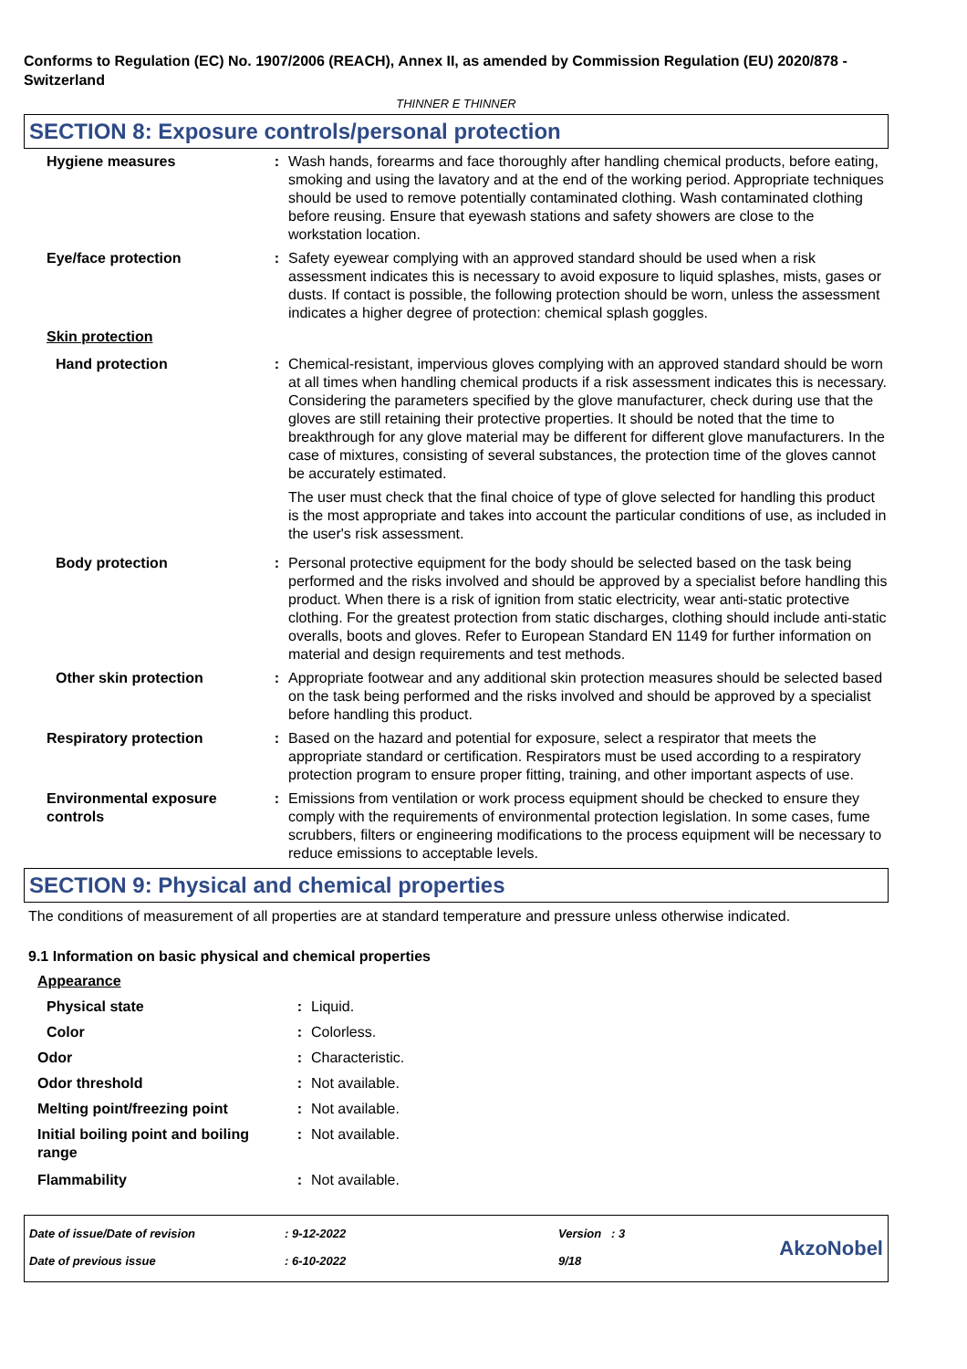Conforms to Regulation (EC) No. 1907/2006 (REACH), Annex II, as amended by Commission Regulation (EU) 2020/878 - Switzerland
THINNER E THINNER
SECTION 8: Exposure controls/personal protection
| Hygiene measures | : | Wash hands, forearms and face thoroughly after handling chemical products, before eating, smoking and using the lavatory and at the end of the working period. Appropriate techniques should be used to remove potentially contaminated clothing. Wash contaminated clothing before reusing. Ensure that eyewash stations and safety showers are close to the workstation location. |
| Eye/face protection | : | Safety eyewear complying with an approved standard should be used when a risk assessment indicates this is necessary to avoid exposure to liquid splashes, mists, gases or dusts. If contact is possible, the following protection should be worn, unless the assessment indicates a higher degree of protection: chemical splash goggles. |
| Skin protection | | |
| Hand protection | : | Chemical-resistant, impervious gloves complying with an approved standard should be worn at all times when handling chemical products if a risk assessment indicates this is necessary. Considering the parameters specified by the glove manufacturer, check during use that the gloves are still retaining their protective properties. It should be noted that the time to breakthrough for any glove material may be different for different glove manufacturers. In the case of mixtures, consisting of several substances, the protection time of the gloves cannot be accurately estimated. The user must check that the final choice of type of glove selected for handling this product is the most appropriate and takes into account the particular conditions of use, as included in the user's risk assessment. |
| Body protection | : | Personal protective equipment for the body should be selected based on the task being performed and the risks involved and should be approved by a specialist before handling this product. When there is a risk of ignition from static electricity, wear anti-static protective clothing. For the greatest protection from static discharges, clothing should include anti-static overalls, boots and gloves. Refer to European Standard EN 1149 for further information on material and design requirements and test methods. |
| Other skin protection | : | Appropriate footwear and any additional skin protection measures should be selected based on the task being performed and the risks involved and should be approved by a specialist before handling this product. |
| Respiratory protection | : | Based on the hazard and potential for exposure, select a respirator that meets the appropriate standard or certification. Respirators must be used according to a respiratory protection program to ensure proper fitting, training, and other important aspects of use. |
| Environmental exposure controls | : | Emissions from ventilation or work process equipment should be checked to ensure they comply with the requirements of environmental protection legislation. In some cases, fume scrubbers, filters or engineering modifications to the process equipment will be necessary to reduce emissions to acceptable levels. |
SECTION 9: Physical and chemical properties
The conditions of measurement of all properties are at standard temperature and pressure unless otherwise indicated.
9.1 Information on basic physical and chemical properties
| Appearance | | |
| Physical state | : | Liquid. |
| Color | : | Colorless. |
| Odor | : | Characteristic. |
| Odor threshold | : | Not available. |
| Melting point/freezing point | : | Not available. |
| Initial boiling point and boiling range | : | Not available. |
| Flammability | : | Not available. |
| Date of issue/Date of revision | : 9-12-2022 | Version : 3 |
| Date of previous issue | : 6-10-2022 | 9/18 |
AkzoNobel